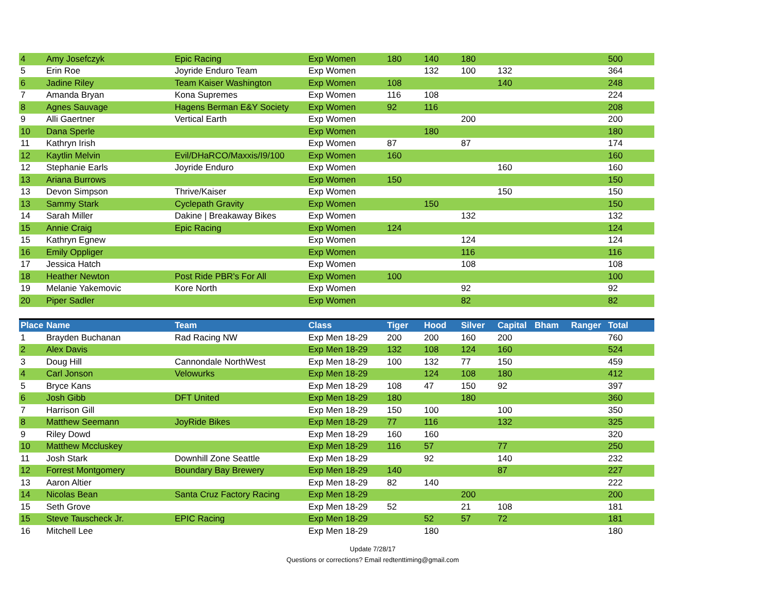| 4 | Amy Josefczyk | Epic Racing | Exp Women | 180 | 140 | 180 | | | | 500 |
| 5 | Erin Roe | Joyride Enduro Team | Exp Women | | 132 | 100 | 132 | | | 364 |
| 6 | Jadine Riley | Team Kaiser Washington | Exp Women | 108 | | | 140 | | | 248 |
| 7 | Amanda Bryan | Kona Supremes | Exp Women | 116 | 108 | | | | | 224 |
| 8 | Agnes Sauvage | Hagens Berman E&Y Society | Exp Women | 92 | 116 | | | | | 208 |
| 9 | Alli Gaertner | Vertical Earth | Exp Women | | | 200 | | | | 200 |
| 10 | Dana Sperle | | Exp Women | | 180 | | | | | 180 |
| 11 | Kathryn Irish | | Exp Women | 87 | | 87 | | | | 174 |
| 12 | Kaytlin Melvin | Evil/DHaRCO/Maxxis/I9/100 | Exp Women | 160 | | | | | | 160 |
| 12 | Stephanie Earls | Joyride Enduro | Exp Women | | | | 160 | | | 160 |
| 13 | Ariana Burrows | | Exp Women | 150 | | | | | | 150 |
| 13 | Devon Simpson | Thrive/Kaiser | Exp Women | | | | 150 | | | 150 |
| 13 | Sammy Stark | Cyclepath Gravity | Exp Women | | 150 | | | | | 150 |
| 14 | Sarah Miller | Dakine / Breakaway Bikes | Exp Women | | | 132 | | | | 132 |
| 15 | Annie Craig | Epic Racing | Exp Women | 124 | | | | | | 124 |
| 15 | Kathryn Egnew | | Exp Women | | | 124 | | | | 124 |
| 16 | Emily Oppliger | | Exp Women | | | 116 | | | | 116 |
| 17 | Jessica Hatch | | Exp Women | | | 108 | | | | 108 |
| 18 | Heather Newton | Post Ride PBR's For All | Exp Women | 100 | | | | | | 100 |
| 19 | Melanie Yakemovic | Kore North | Exp Women | | | 92 | | | | 92 |
| 20 | Piper Sadler | | Exp Women | | | 82 | | | | 82 |
| Place | Name | Team | Class | Tiger | Hood | Silver | Capital | Bham | Ranger | Total |
| --- | --- | --- | --- | --- | --- | --- | --- | --- | --- | --- |
| 1 | Brayden Buchanan | Rad Racing NW | Exp Men 18-29 | 200 | 200 | 160 | 200 | | | 760 |
| 2 | Alex Davis | | Exp Men 18-29 | 132 | 108 | 124 | 160 | | | 524 |
| 3 | Doug Hill | Cannondale NorthWest | Exp Men 18-29 | 100 | 132 | 77 | 150 | | | 459 |
| 4 | Carl Jonson | Velowurks | Exp Men 18-29 | | 124 | 108 | 180 | | | 412 |
| 5 | Bryce Kans | | Exp Men 18-29 | 108 | 47 | 150 | 92 | | | 397 |
| 6 | Josh Gibb | DFT United | Exp Men 18-29 | 180 | | 180 | | | | 360 |
| 7 | Harrison Gill | | Exp Men 18-29 | 150 | 100 | | 100 | | | 350 |
| 8 | Matthew Seemann | JoyRide Bikes | Exp Men 18-29 | 77 | 116 | | 132 | | | 325 |
| 9 | Riley Dowd | | Exp Men 18-29 | 160 | 160 | | | | | 320 |
| 10 | Matthew Mccluskey | | Exp Men 18-29 | 116 | 57 | | 77 | | | 250 |
| 11 | Josh Stark | Downhill Zone Seattle | Exp Men 18-29 | | 92 | | 140 | | | 232 |
| 12 | Forrest Montgomery | Boundary Bay Brewery | Exp Men 18-29 | 140 | | | 87 | | | 227 |
| 13 | Aaron Altier | | Exp Men 18-29 | 82 | 140 | | | | | 222 |
| 14 | Nicolas Bean | Santa Cruz Factory Racing | Exp Men 18-29 | | | 200 | | | | 200 |
| 15 | Seth Grove | | Exp Men 18-29 | 52 | | 21 | 108 | | | 181 |
| 15 | Steve Tauscheck Jr. | EPIC Racing | Exp Men 18-29 | | 52 | 57 | 72 | | | 181 |
| 16 | Mitchell Lee | | Exp Men 18-29 | | 180 | | | | | 180 |
Update 7/28/17
Questions or corrections? Email redtenttiming@gmail.com